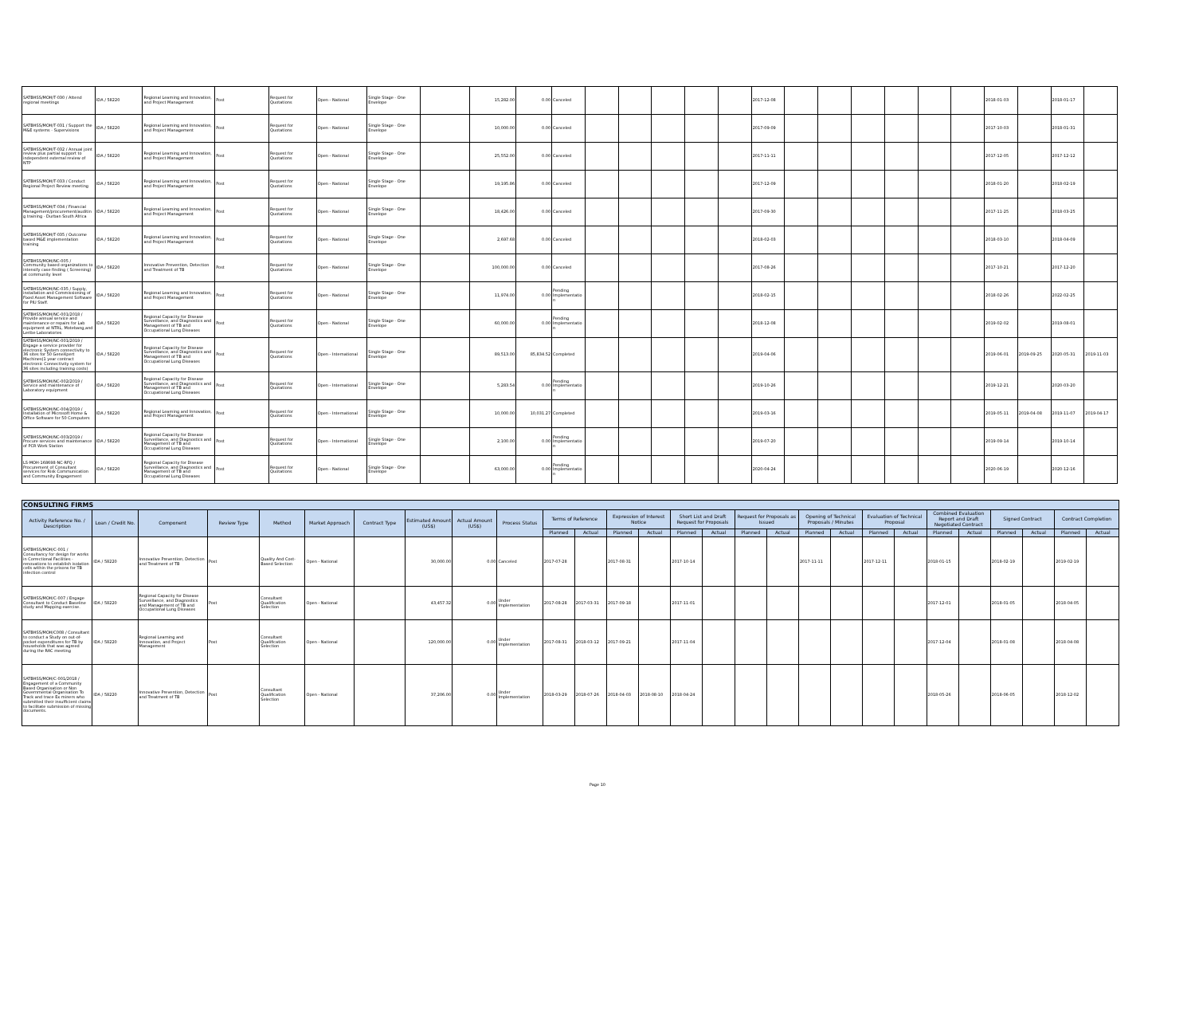| SATBHSS/MOH/T-030 / Attend regional meetings | IDA / 58220 | Regional Learning and Innovation, and Project Management | Post | Request for Quotations | Open - National | Single Stage - One Envelope | | 15,282.00 | 0.00 | Canceled | | | | | | 2017-12-08 | | | | | | | 2018-01-03 | | 2018-01-17 | |
| SATBHSS/MOH/T-031 / Support the M&E systems - Supervisions | IDA / 58220 | Regional Learning and Innovation, and Project Management | Post | Request for Quotations | Open - National | Single Stage - One Envelope | | 10,000.00 | 0.00 | Canceled | | | | | | 2017-09-09 | | | | | | | 2017-10-03 | | 2018-01-31 | |
| SATBHSS/MOH/T-032 / Annual joint review plus partial support to independent external review of NTP | IDA / 58220 | Regional Learning and Innovation, and Project Management | Post | Request for Quotations | Open - National | Single Stage - One Envelope | | 25,552.00 | 0.00 | Canceled | | | | | | 2017-11-11 | | | | | | | 2017-12-05 | | 2017-12-12 | |
| SATBHSS/MOH/T-033 / Conduct Regional Project Review meeting | IDA / 58220 | Regional Learning and Innovation, and Project Management | Post | Request for Quotations | Open - National | Single Stage - One Envelope | | 19,195.86 | 0.00 | Canceled | | | | | | 2017-12-09 | | | | | | | 2018-01-20 | | 2018-02-19 | |
| SATBHSS/MOH/T-034 / Financial Management/procurement/auditing training - Durban South Africa | IDA / 58220 | Regional Learning and Innovation, and Project Management | Post | Request for Quotations | Open - National | Single Stage - One Envelope | | 18,426.00 | 0.00 | Canceled | | | | | | 2017-09-30 | | | | | | | 2017-11-25 | | 2018-03-25 | |
| SATBHSS/MOH/T-035 / Outcome based M&E implementation training | IDA / 58220 | Regional Learning and Innovation, and Project Management | Post | Request for Quotations | Open - National | Single Stage - One Envelope | | 2,697.68 | 0.00 | Canceled | | | | | | 2018-02-03 | | | | | | | 2018-03-10 | | 2018-04-09 | |
| SATBHSS/MOH/NC-005 / Community based organizations to intensify case finding ( Screening) at community level | IDA / 58220 | Innovative Prevention, Detection and Treatment of TB | Post | Request for Quotations | Open - National | Single Stage - One Envelope | | 100,000.00 | 0.00 | Canceled | | | | | | 2017-08-26 | | | | | | | 2017-10-21 | | 2017-12-20 | |
| SATBHSS/MOH/NC-035 / Supply, installation and Commissioning of Fixed Asset Management Software for PIU Staff. | IDA / 58220 | Regional Learning and Innovation, and Project Management | Post | Request for Quotations | Open - National | Single Stage - One Envelope | | 11,974.00 | 0.00 | Pending Implementation | | | | | | 2018-02-15 | | | | | | | 2018-02-26 | | 2022-02-25 | |
| SATBHSS/MOH/NC-001/2018 / Provide annual service and maintenance or repairs for Lab equipment at NTRL, Motebang,and Leribe Laboratories | IDA / 58220 | Regional Capacity for Disease Surveillance, and Diagnostics and Management of TB and Occupational Lung Diseases | Post | Request for Quotations | Open - National | Single Stage - One Envelope | | 60,000.00 | 0.00 | Pending Implementation | | | | | | 2018-12-08 | | | | | | | 2019-02-02 | | 2019-08-01 | |
| SATBHSS/MOH/NC-001/2019 / Engage a service provider for electronic System connectivity to 36 sites for 50 GeneXpert Machines(1 year contract electronic Connectivity system for 36 sites including training costs) | IDA / 58220 | Regional Capacity for Disease Surveillance, and Diagnostics and Management of TB and Occupational Lung Diseases | Post | Request for Quotations | Open - International | Single Stage - One Envelope | | 89,513.00 | 85,834.52 | Completed | | | | | | 2019-04-06 | | | | | | | 2019-06-01 | 2019-09-25 | 2020-05-31 | 2019-11-03 |
| SATBHSS/MOH/NC-002/2019 / Service and maintenance of Laboratory equipment | IDA / 58220 | Regional Capacity for Disease Surveillance, and Diagnostics and Management of TB and Occupational Lung Diseases | Post | Request for Quotations | Open - International | Single Stage - One Envelope | | 5,283.54 | 0.00 | Pending Implementation | | | | | | 2019-10-26 | | | | | | | 2019-12-21 | | 2020-03-20 | |
| SATBHSS/MOH/NC-004/2019 / Installation of Microsoft Home & Office Software for 50 Computers | IDA / 58220 | Regional Learning and Innovation, and Project Management | Post | Request for Quotations | Open - International | Single Stage - One Envelope | | 10,000.00 | 10,031.27 | Completed | | | | | | 2019-03-16 | | | | | | | 2019-05-11 | 2019-04-08 | 2019-11-07 | 2019-04-17 |
| SATBHSS/MOH/NC-003/2019 / Procure services and maintenance of PCR Work Station | IDA / 58220 | Regional Capacity for Disease Surveillance, and Diagnostics and Management of TB and Occupational Lung Diseases | Post | Request for Quotations | Open - International | Single Stage - One Envelope | | 2,100.00 | 0.00 | Pending Implementation | | | | | | 2019-07-20 | | | | | | | 2019-09-14 | | 2019-10-14 | |
| LS-MOH-168698-NC-RFQ / Procurement of Consultant services for Risk Communication and Community Engagement | IDA / 58220 | Regional Capacity for Disease Surveillance, and Diagnostics and Management of TB and Occupational Lung Diseases | Post | Request for Quotations | Open - National | Single Stage - One Envelope | | 63,000.00 | 0.00 | Pending Implementation | | | | | | 2020-04-24 | | | | | | | 2020-06-19 | | 2020-12-16 | |
| CONSULTING FIRMS | | | | | | | | | | | | | | | | | | | | | | | | | | | |
| --- | --- | --- | --- | --- | --- | --- | --- | --- | --- | --- | --- | --- | --- | --- | --- | --- | --- | --- | --- | --- | --- | --- | --- | --- | --- | --- | --- |
| Activity Reference No. / Description | Loan / Credit No. | Component | Review Type | Method | Market Approach | Contract Type | Estimated Amount (US$) | Actual Amount (US$) | Process Status | Terms of Reference | | Expression of Interest Notice | | Short List and Draft Request for Proposals | | Request for Proposals as Issued | | Opening of Technical Proposals / Minutes | | Evaluation of Technical Proposal | | Combined Evaluation Report and Draft Negotiated Contract | | Signed Contract | | Contract Completion | |
| | | | | | | | | | | Planned | Actual | Planned | Actual | Planned | Actual | Planned | Actual | Planned | Actual | Planned | Actual | Planned | Actual | Planned | Actual | Planned | Actual |
| SATBHSS/MOH/C-001 / Consultancy for design for works in Correctional Facilities - renovations to establish isolation cells within the prisons for TB infection control | IDA / 58220 | Innovative Prevention, Detection and Treatment of TB | Post | Quality And Cost-Based Selection | Open - National | | 30,000.00 | 0.00 | Canceled | 2017-07-28 | | 2017-08-31 | | 2017-10-14 | | | | 2017-11-11 | | 2017-12-11 | | 2018-01-15 | | 2018-02-19 | | 2019-02-19 | |
| SATBHSS/MOH/C-007 / Engage Consultant to Conduct Baseline study and Mapping exercise. | IDA / 58220 | Regional Capacity for Disease Surveillance, and Diagnostics and Management of TB and Occupational Lung Diseases | Post | Consultant Qualification Selection | Open - National | | 43,457.32 | 0.00 | Under Implementation | 2017-08-28 | 2017-03-31 | 2017-09-18 | | 2017-11-01 | | | | | | | | 2017-12-01 | | 2018-01-05 | | 2018-04-05 | |
| SATBHSS/MOH/C008 / Consultant to conduct a Study on out-of-pocket expenditures for TB by households that was agreed during the RAC meeting | IDA / 58220 | Regional Learning and Innovation, and Project Management | Post | Consultant Qualification Selection | Open - National | | 120,000.00 | 0.00 | Under Implementation | 2017-08-31 | 2018-03-12 | 2017-09-21 | | 2017-11-04 | | | | | | | | 2017-12-04 | | 2018-01-08 | | 2018-04-08 | |
| SATBHSS/MOH/C-001/2018 / Engagement of a Community Based Organisation or Non Governmental Organisation To Track and trace Ex miners who submitted their insufficient claims to facilitate submission of missing documents. | IDA / 58220 | Innovative Prevention, Detection and Treatment of TB | Post | Consultant Qualification Selection | Open - National | | 37,206.00 | 0.00 | Under Implementation | 2018-03-29 | 2018-07-26 | 2018-04-03 | 2018-08-10 | 2018-04-24 | | | | | | | | 2018-05-26 | | 2018-06-05 | | 2018-12-02 | |
Page 10